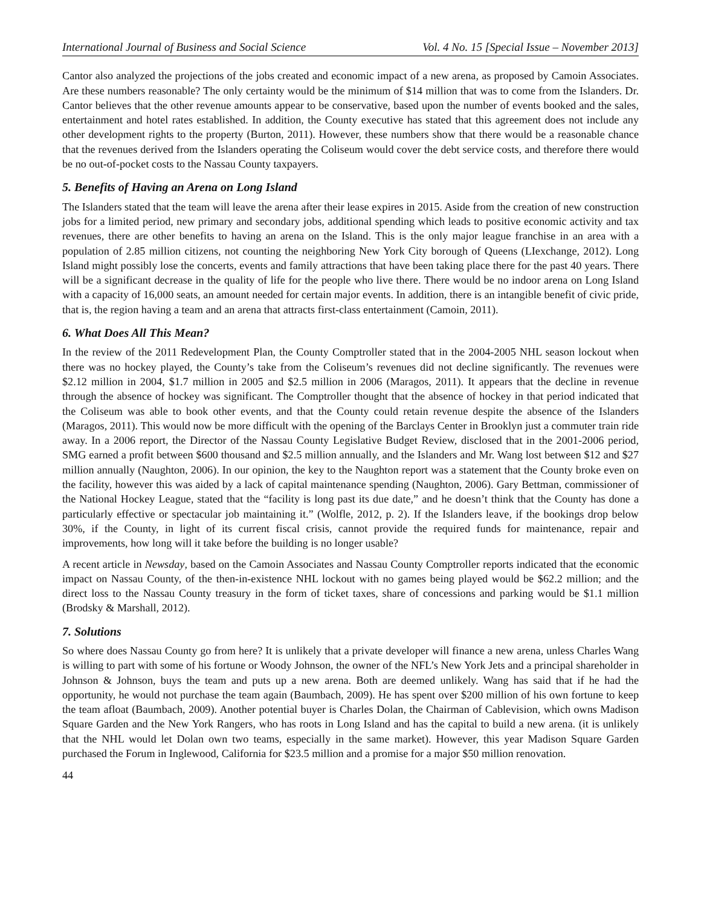International Journal of Business and Social Science Vol. 4 No. 15 [Special Issue – November 2013]
Cantor also analyzed the projections of the jobs created and economic impact of a new arena, as proposed by Camoin Associates. Are these numbers reasonable? The only certainty would be the minimum of $14 million that was to come from the Islanders. Dr. Cantor believes that the other revenue amounts appear to be conservative, based upon the number of events booked and the sales, entertainment and hotel rates established. In addition, the County executive has stated that this agreement does not include any other development rights to the property (Burton, 2011). However, these numbers show that there would be a reasonable chance that the revenues derived from the Islanders operating the Coliseum would cover the debt service costs, and therefore there would be no out-of-pocket costs to the Nassau County taxpayers.
5. Benefits of Having an Arena on Long Island
The Islanders stated that the team will leave the arena after their lease expires in 2015. Aside from the creation of new construction jobs for a limited period, new primary and secondary jobs, additional spending which leads to positive economic activity and tax revenues, there are other benefits to having an arena on the Island. This is the only major league franchise in an area with a population of 2.85 million citizens, not counting the neighboring New York City borough of Queens (LIexchange, 2012). Long Island might possibly lose the concerts, events and family attractions that have been taking place there for the past 40 years. There will be a significant decrease in the quality of life for the people who live there. There would be no indoor arena on Long Island with a capacity of 16,000 seats, an amount needed for certain major events. In addition, there is an intangible benefit of civic pride, that is, the region having a team and an arena that attracts first-class entertainment (Camoin, 2011).
6. What Does All This Mean?
In the review of the 2011 Redevelopment Plan, the County Comptroller stated that in the 2004-2005 NHL season lockout when there was no hockey played, the County’s take from the Coliseum’s revenues did not decline significantly. The revenues were $2.12 million in 2004, $1.7 million in 2005 and $2.5 million in 2006 (Maragos, 2011). It appears that the decline in revenue through the absence of hockey was significant. The Comptroller thought that the absence of hockey in that period indicated that the Coliseum was able to book other events, and that the County could retain revenue despite the absence of the Islanders (Maragos, 2011). This would now be more difficult with the opening of the Barclays Center in Brooklyn just a commuter train ride away. In a 2006 report, the Director of the Nassau County Legislative Budget Review, disclosed that in the 2001-2006 period, SMG earned a profit between $600 thousand and $2.5 million annually, and the Islanders and Mr. Wang lost between $12 and $27 million annually (Naughton, 2006). In our opinion, the key to the Naughton report was a statement that the County broke even on the facility, however this was aided by a lack of capital maintenance spending (Naughton, 2006). Gary Bettman, commissioner of the National Hockey League, stated that the “facility is long past its due date,” and he doesn’t think that the County has done a particularly effective or spectacular job maintaining it.” (Wolfle, 2012, p. 2). If the Islanders leave, if the bookings drop below 30%, if the County, in light of its current fiscal crisis, cannot provide the required funds for maintenance, repair and improvements, how long will it take before the building is no longer usable?
A recent article in Newsday, based on the Camoin Associates and Nassau County Comptroller reports indicated that the economic impact on Nassau County, of the then-in-existence NHL lockout with no games being played would be $62.2 million; and the direct loss to the Nassau County treasury in the form of ticket taxes, share of concessions and parking would be $1.1 million (Brodsky & Marshall, 2012).
7. Solutions
So where does Nassau County go from here? It is unlikely that a private developer will finance a new arena, unless Charles Wang is willing to part with some of his fortune or Woody Johnson, the owner of the NFL’s New York Jets and a principal shareholder in Johnson & Johnson, buys the team and puts up a new arena. Both are deemed unlikely. Wang has said that if he had the opportunity, he would not purchase the team again (Baumbach, 2009). He has spent over $200 million of his own fortune to keep the team afloat (Baumbach, 2009). Another potential buyer is Charles Dolan, the Chairman of Cablevision, which owns Madison Square Garden and the New York Rangers, who has roots in Long Island and has the capital to build a new arena. (it is unlikely that the NHL would let Dolan own two teams, especially in the same market). However, this year Madison Square Garden purchased the Forum in Inglewood, California for $23.5 million and a promise for a major $50 million renovation.
44